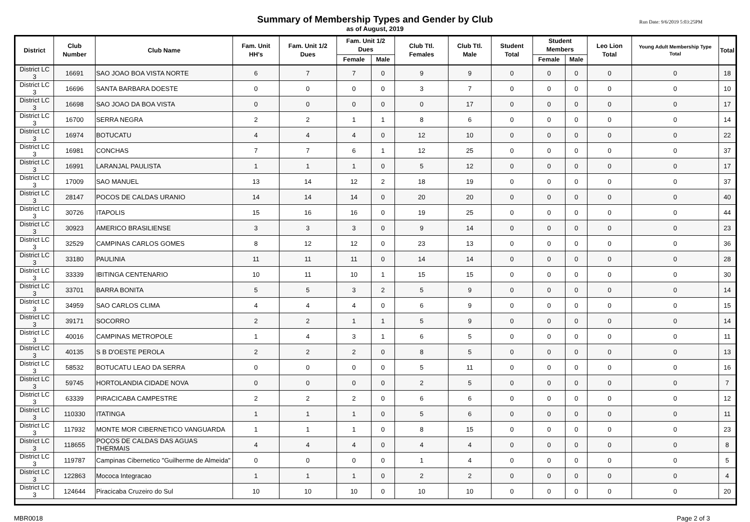Summary of Membership Types and Gender by Club
as of August, 2019
Run Date: 9/6/2019 5:03:25PM
| District | Club Number | Club Name | Fam. Unit HH's | Fam. Unit 1/2 Dues | Fam. Unit 1/2 Dues | | Club Ttl. Females | Club Ttl. Male | Student Total | Student Members | | Leo Lion Total | Young Adult Membership Type Total | Total |
| --- | --- | --- | --- | --- | --- | --- | --- | --- | --- | --- | --- | --- | --- | --- |
| | | | | | Female | Male | | | | Female | Male | | | |
| District LC 3 | 16691 | SAO JOAO BOA VISTA NORTE | 6 | 7 | 7 | 0 | 9 | 9 | 0 | 0 | 0 | 0 | 0 | 18 |
| District LC 3 | 16696 | SANTA BARBARA DOESTE | 0 | 0 | 0 | 0 | 3 | 7 | 0 | 0 | 0 | 0 | 0 | 10 |
| District LC 3 | 16698 | SAO JOAO DA BOA VISTA | 0 | 0 | 0 | 0 | 0 | 17 | 0 | 0 | 0 | 0 | 0 | 17 |
| District LC 3 | 16700 | SERRA NEGRA | 2 | 2 | 1 | 1 | 8 | 6 | 0 | 0 | 0 | 0 | 0 | 14 |
| District LC 3 | 16974 | BOTUCATU | 4 | 4 | 4 | 0 | 12 | 10 | 0 | 0 | 0 | 0 | 0 | 22 |
| District LC 3 | 16981 | CONCHAS | 7 | 7 | 6 | 1 | 12 | 25 | 0 | 0 | 0 | 0 | 0 | 37 |
| District LC 3 | 16991 | LARANJAL PAULISTA | 1 | 1 | 1 | 0 | 5 | 12 | 0 | 0 | 0 | 0 | 0 | 17 |
| District LC 3 | 17009 | SAO MANUEL | 13 | 14 | 12 | 2 | 18 | 19 | 0 | 0 | 0 | 0 | 0 | 37 |
| District LC 3 | 28147 | POCOS DE CALDAS URANIO | 14 | 14 | 14 | 0 | 20 | 20 | 0 | 0 | 0 | 0 | 0 | 40 |
| District LC 3 | 30726 | ITAPOLIS | 15 | 16 | 16 | 0 | 19 | 25 | 0 | 0 | 0 | 0 | 0 | 44 |
| District LC 3 | 30923 | AMERICO BRASILIENSE | 3 | 3 | 3 | 0 | 9 | 14 | 0 | 0 | 0 | 0 | 0 | 23 |
| District LC 3 | 32529 | CAMPINAS CARLOS GOMES | 8 | 12 | 12 | 0 | 23 | 13 | 0 | 0 | 0 | 0 | 0 | 36 |
| District LC 3 | 33180 | PAULINIA | 11 | 11 | 11 | 0 | 14 | 14 | 0 | 0 | 0 | 0 | 0 | 28 |
| District LC 3 | 33339 | IBITINGA CENTENARIO | 10 | 11 | 10 | 1 | 15 | 15 | 0 | 0 | 0 | 0 | 0 | 30 |
| District LC 3 | 33701 | BARRA BONITA | 5 | 5 | 3 | 2 | 5 | 9 | 0 | 0 | 0 | 0 | 0 | 14 |
| District LC 3 | 34959 | SAO CARLOS CLIMA | 4 | 4 | 4 | 0 | 6 | 9 | 0 | 0 | 0 | 0 | 0 | 15 |
| District LC 3 | 39171 | SOCORRO | 2 | 2 | 1 | 1 | 5 | 9 | 0 | 0 | 0 | 0 | 0 | 14 |
| District LC 3 | 40016 | CAMPINAS METROPOLE | 1 | 4 | 3 | 1 | 6 | 5 | 0 | 0 | 0 | 0 | 0 | 11 |
| District LC 3 | 40135 | S B D'OESTE PEROLA | 2 | 2 | 2 | 0 | 8 | 5 | 0 | 0 | 0 | 0 | 0 | 13 |
| District LC 3 | 58532 | BOTUCATU LEAO DA SERRA | 0 | 0 | 0 | 0 | 5 | 11 | 0 | 0 | 0 | 0 | 0 | 16 |
| District LC 3 | 59745 | HORTOLANDIA CIDADE NOVA | 0 | 0 | 0 | 0 | 2 | 5 | 0 | 0 | 0 | 0 | 0 | 7 |
| District LC 3 | 63339 | PIRACICABA CAMPESTRE | 2 | 2 | 2 | 0 | 6 | 6 | 0 | 0 | 0 | 0 | 0 | 12 |
| District LC 3 | 110330 | ITATINGA | 1 | 1 | 1 | 0 | 5 | 6 | 0 | 0 | 0 | 0 | 0 | 11 |
| District LC 3 | 117932 | MONTE MOR CIBERNETICO VANGUARDA | 1 | 1 | 1 | 0 | 8 | 15 | 0 | 0 | 0 | 0 | 0 | 23 |
| District LC 3 | 118655 | POÇOS DE CALDAS DAS AGUAS THERMAIS | 4 | 4 | 4 | 0 | 4 | 4 | 0 | 0 | 0 | 0 | 0 | 8 |
| District LC 3 | 119787 | Campinas Cibernetico "Guilherme de Almeida" | 0 | 0 | 0 | 0 | 1 | 4 | 0 | 0 | 0 | 0 | 0 | 5 |
| District LC 3 | 122863 | Mococa Integracao | 1 | 1 | 1 | 0 | 2 | 2 | 0 | 0 | 0 | 0 | 0 | 4 |
| District LC 3 | 124644 | Piracicaba Cruzeiro do Sul | 10 | 10 | 10 | 0 | 10 | 10 | 0 | 0 | 0 | 0 | 0 | 20 |
MBR0018 Page 2 of 3